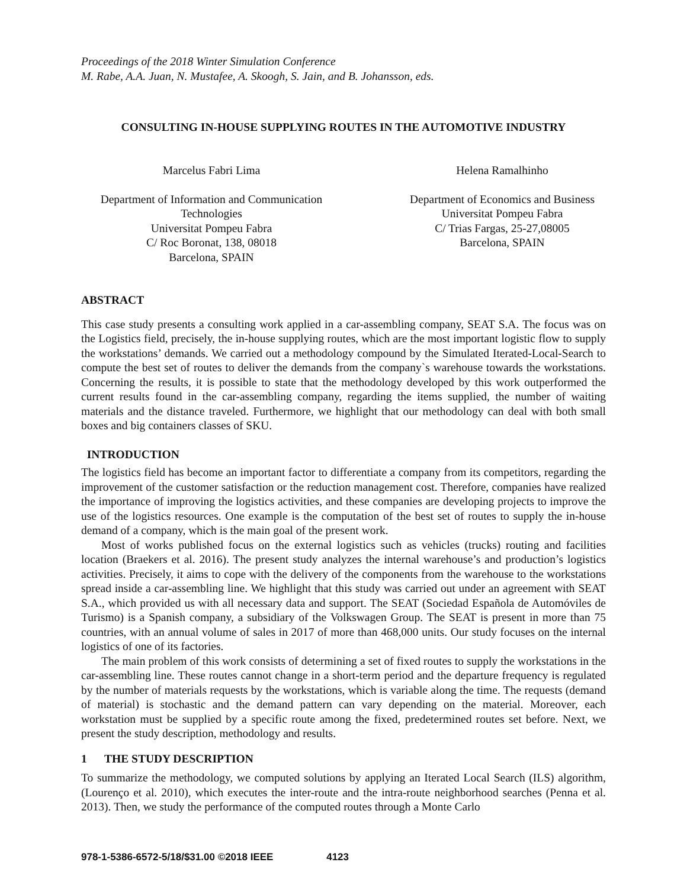Proceedings of the 2018 Winter Simulation Conference
M. Rabe, A.A. Juan, N. Mustafee, A. Skoogh, S. Jain, and B. Johansson, eds.
CONSULTING IN-HOUSE SUPPLYING ROUTES IN THE AUTOMOTIVE INDUSTRY
Marcelus Fabri Lima
Department of Information and Communication Technologies
Universitat Pompeu Fabra
C/ Roc Boronat, 138, 08018
Barcelona, SPAIN
Helena Ramalhinho
Department of Economics and Business
Universitat Pompeu Fabra
C/ Trias Fargas, 25-27,08005
Barcelona, SPAIN
ABSTRACT
This case study presents a consulting work applied in a car-assembling company, SEAT S.A. The focus was on the Logistics field, precisely, the in-house supplying routes, which are the most important logistic flow to supply the workstations’ demands. We carried out a methodology compound by the Simulated Iterated-Local-Search to compute the best set of routes to deliver the demands from the company`s warehouse towards the workstations. Concerning the results, it is possible to state that the methodology developed by this work outperformed the current results found in the car-assembling company, regarding the items supplied, the number of waiting materials and the distance traveled. Furthermore, we highlight that our methodology can deal with both small boxes and big containers classes of SKU.
INTRODUCTION
The logistics field has become an important factor to differentiate a company from its competitors, regarding the improvement of the customer satisfaction or the reduction management cost. Therefore, companies have realized the importance of improving the logistics activities, and these companies are developing projects to improve the use of the logistics resources. One example is the computation of the best set of routes to supply the in-house demand of a company, which is the main goal of the present work.
Most of works published focus on the external logistics such as vehicles (trucks) routing and facilities location (Braekers et al. 2016). The present study analyzes the internal warehouse’s and production’s logistics activities. Precisely, it aims to cope with the delivery of the components from the warehouse to the workstations spread inside a car-assembling line. We highlight that this study was carried out under an agreement with SEAT S.A., which provided us with all necessary data and support. The SEAT (Sociedad Española de Automóviles de Turismo) is a Spanish company, a subsidiary of the Volkswagen Group. The SEAT is present in more than 75 countries, with an annual volume of sales in 2017 of more than 468,000 units. Our study focuses on the internal logistics of one of its factories.
The main problem of this work consists of determining a set of fixed routes to supply the workstations in the car-assembling line. These routes cannot change in a short-term period and the departure frequency is regulated by the number of materials requests by the workstations, which is variable along the time. The requests (demand of material) is stochastic and the demand pattern can vary depending on the material. Moreover, each workstation must be supplied by a specific route among the fixed, predetermined routes set before. Next, we present the study description, methodology and results.
1 THE STUDY DESCRIPTION
To summarize the methodology, we computed solutions by applying an Iterated Local Search (ILS) algorithm, (Lourenço et al. 2010), which executes the inter-route and the intra-route neighborhood searches (Penna et al. 2013). Then, we study the performance of the computed routes through a Monte Carlo
978-1-5386-6572-5/18/$31.00 ©2018 IEEE 4123